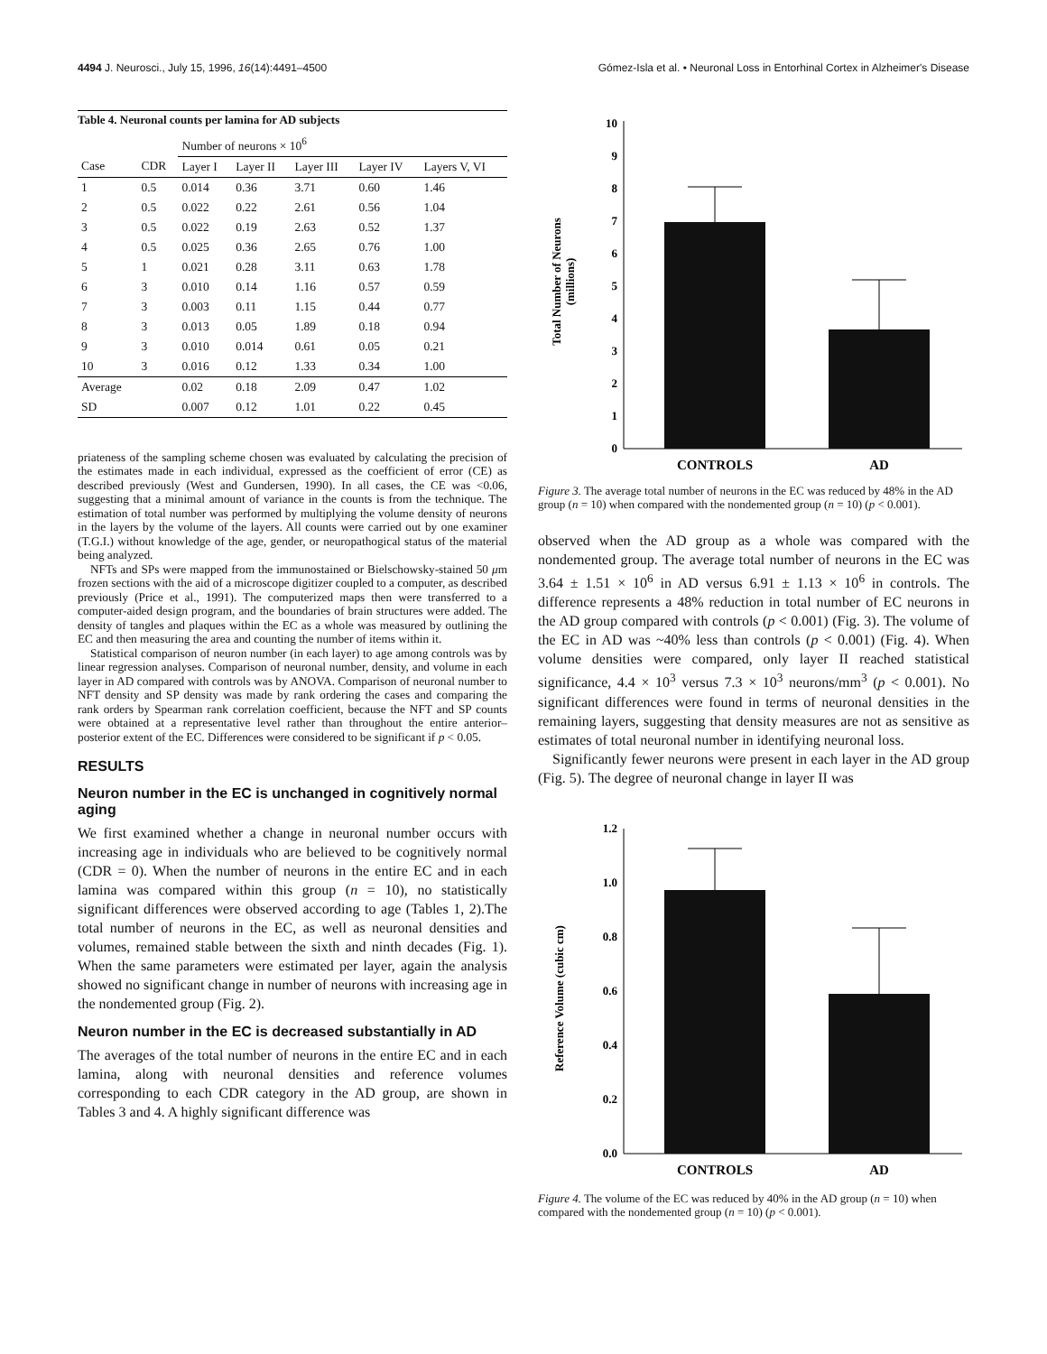4494 J. Neurosci., July 15, 1996, 16(14):4491–4500 Gómez-Isla et al. • Neuronal Loss in Entorhinal Cortex in Alzheimer's Disease
Table 4. Neuronal counts per lamina for AD subjects
| | | Number of neurons × 10<sup>6</sup> | | | | |
| --- | --- | --- | --- | --- | --- | --- |
| Case | CDR | Layer I | Layer II | Layer III | Layer IV | Layers V, VI |
| 1 | 0.5 | 0.014 | 0.36 | 3.71 | 0.60 | 1.46 |
| 2 | 0.5 | 0.022 | 0.22 | 2.61 | 0.56 | 1.04 |
| 3 | 0.5 | 0.022 | 0.19 | 2.63 | 0.52 | 1.37 |
| 4 | 0.5 | 0.025 | 0.36 | 2.65 | 0.76 | 1.00 |
| 5 | 1 | 0.021 | 0.28 | 3.11 | 0.63 | 1.78 |
| 6 | 3 | 0.010 | 0.14 | 1.16 | 0.57 | 0.59 |
| 7 | 3 | 0.003 | 0.11 | 1.15 | 0.44 | 0.77 |
| 8 | 3 | 0.013 | 0.05 | 1.89 | 0.18 | 0.94 |
| 9 | 3 | 0.010 | 0.014 | 0.61 | 0.05 | 0.21 |
| 10 | 3 | 0.016 | 0.12 | 1.33 | 0.34 | 1.00 |
| Average | | 0.02 | 0.18 | 2.09 | 0.47 | 1.02 |
| SD | | 0.007 | 0.12 | 1.01 | 0.22 | 0.45 |
priateness of the sampling scheme chosen was evaluated by calculating the precision of the estimates made in each individual, expressed as the coefficient of error (CE) as described previously (West and Gundersen, 1990). In all cases, the CE was <0.06, suggesting that a minimal amount of variance in the counts is from the technique. The estimation of total number was performed by multiplying the volume density of neurons in the layers by the volume of the layers. All counts were carried out by one examiner (T.G.I.) without knowledge of the age, gender, or neuropathogical status of the material being analyzed.
NFTs and SPs were mapped from the immunostained or Bielschowsky-stained 50 μm frozen sections with the aid of a microscope digitizer coupled to a computer, as described previously (Price et al., 1991). The computerized maps then were transferred to a computer-aided design program, and the boundaries of brain structures were added. The density of tangles and plaques within the EC as a whole was measured by outlining the EC and then measuring the area and counting the number of items within it.
Statistical comparison of neuron number (in each layer) to age among controls was by linear regression analyses. Comparison of neuronal number, density, and volume in each layer in AD compared with controls was by ANOVA. Comparison of neuronal number to NFT density and SP density was made by rank ordering the cases and comparing the rank orders by Spearman rank correlation coefficient, because the NFT and SP counts were obtained at a representative level rather than throughout the entire anterior–posterior extent of the EC. Differences were considered to be significant if p < 0.05.
RESULTS
Neuron number in the EC is unchanged in cognitively normal aging
We first examined whether a change in neuronal number occurs with increasing age in individuals who are believed to be cognitively normal (CDR = 0). When the number of neurons in the entire EC and in each lamina was compared within this group (n = 10), no statistically significant differences were observed according to age (Tables 1, 2).The total number of neurons in the EC, as well as neuronal densities and volumes, remained stable between the sixth and ninth decades (Fig. 1). When the same parameters were estimated per layer, again the analysis showed no significant change in number of neurons with increasing age in the nondemented group (Fig. 2).
Neuron number in the EC is decreased substantially in AD
The averages of the total number of neurons in the entire EC and in each lamina, along with neuronal densities and reference volumes corresponding to each CDR category in the AD group, are shown in Tables 3 and 4. A highly significant difference was
Total Number of Neurons
(millions)
0
1
2
3
4
5
6
7
8
9
10
CONTROLS
AD
Figure 3. The average total number of neurons in the EC was reduced by 48% in the AD group (n = 10) when compared with the nondemented group (n = 10) (p < 0.001).
observed when the AD group as a whole was compared with the nondemented group. The average total number of neurons in the EC was 3.64 ± 1.51 × 10<sup>6</sup> in AD versus 6.91 ± 1.13 × 10<sup>6</sup> in controls. The difference represents a 48% reduction in total number of EC neurons in the AD group compared with controls (p < 0.001) (Fig. 3). The volume of the EC in AD was ~40% less than controls (p < 0.001) (Fig. 4). When volume densities were compared, only layer II reached statistical significance, 4.4 × 10<sup>3</sup> versus 7.3 × 10<sup>3</sup> neurons/mm<sup>3</sup> (p < 0.001). No significant differences were found in terms of neuronal densities in the remaining layers, suggesting that density measures are not as sensitive as estimates of total neuronal number in identifying neuronal loss.
Significantly fewer neurons were present in each layer in the AD group (Fig. 5). The degree of neuronal change in layer II was
Reference Volume (cubic cm)
0.0
0.2
0.4
0.6
0.8
1.0
1.2
CONTROLS
AD
Figure 4. The volume of the EC was reduced by 40% in the AD group (n = 10) when compared with the nondemented group (n = 10) (p < 0.001).